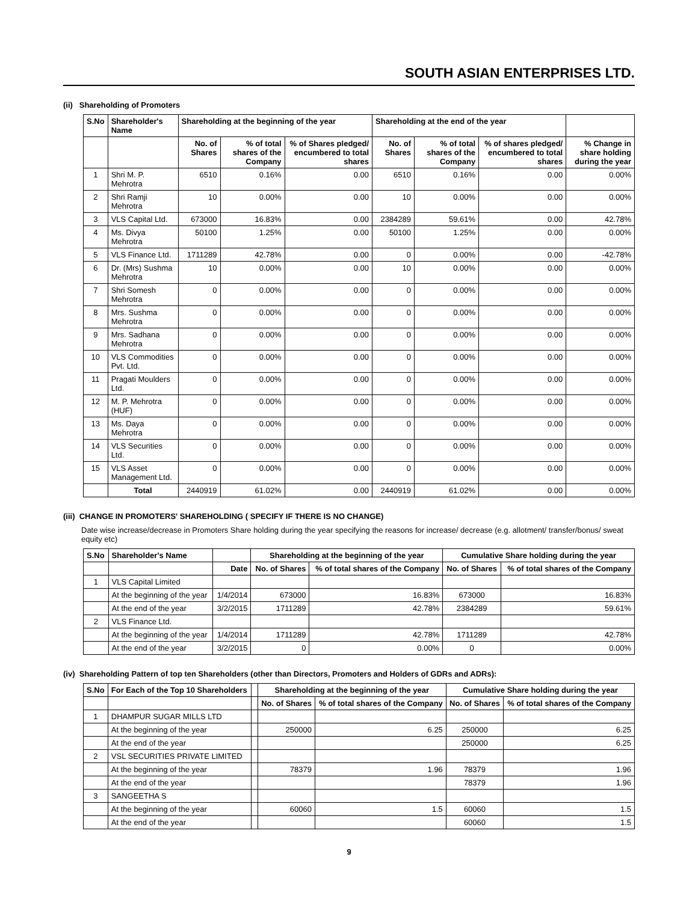SOUTH ASIAN ENTERPRISES LTD.
(ii) Shareholding of Promoters
| S.No | Shareholder's Name | Shareholding at the beginning of the year | | | Shareholding at the end of the year | | | |
| --- | --- | --- | --- | --- | --- | --- | --- | --- |
| | | No. of Shares | % of total shares of the Company | % of Shares pledged/ encumbered to total shares | No. of Shares | % of total shares of the Company | % of shares pledged/ encumbered to total shares | % Change in share holding during the year |
| 1 | Shri M. P. Mehrotra | 6510 | 0.16% | 0.00 | 6510 | 0.16% | 0.00 | 0.00% |
| 2 | Shri Ramji Mehrotra | 10 | 0.00% | 0.00 | 10 | 0.00% | 0.00 | 0.00% |
| 3 | VLS Capital Ltd. | 673000 | 16.83% | 0.00 | 2384289 | 59.61% | 0.00 | 42.78% |
| 4 | Ms. Divya Mehrotra | 50100 | 1.25% | 0.00 | 50100 | 1.25% | 0.00 | 0.00% |
| 5 | VLS Finance Ltd. | 1711289 | 42.78% | 0.00 | 0 | 0.00% | 0.00 | -42.78% |
| 6 | Dr. (Mrs) Sushma Mehrotra | 10 | 0.00% | 0.00 | 10 | 0.00% | 0.00 | 0.00% |
| 7 | Shri Somesh Mehrotra | 0 | 0.00% | 0.00 | 0 | 0.00% | 0.00 | 0.00% |
| 8 | Mrs. Sushma Mehrotra | 0 | 0.00% | 0.00 | 0 | 0.00% | 0.00 | 0.00% |
| 9 | Mrs. Sadhana Mehrotra | 0 | 0.00% | 0.00 | 0 | 0.00% | 0.00 | 0.00% |
| 10 | VLS Commodities Pvt. Ltd. | 0 | 0.00% | 0.00 | 0 | 0.00% | 0.00 | 0.00% |
| 11 | Pragati Moulders Ltd. | 0 | 0.00% | 0.00 | 0 | 0.00% | 0.00 | 0.00% |
| 12 | M. P. Mehrotra (HUF) | 0 | 0.00% | 0.00 | 0 | 0.00% | 0.00 | 0.00% |
| 13 | Ms. Daya Mehrotra | 0 | 0.00% | 0.00 | 0 | 0.00% | 0.00 | 0.00% |
| 14 | VLS Securities Ltd. | 0 | 0.00% | 0.00 | 0 | 0.00% | 0.00 | 0.00% |
| 15 | VLS Asset Management Ltd. | 0 | 0.00% | 0.00 | 0 | 0.00% | 0.00 | 0.00% |
| | Total | 2440919 | 61.02% | 0.00 | 2440919 | 61.02% | 0.00 | 0.00% |
(iii) CHANGE IN PROMOTERS' SHAREHOLDING ( SPECIFY IF THERE IS NO CHANGE)
Date wise increase/decrease in Promoters Share holding during the year specifying the reasons for increase/ decrease (e.g. allotment/ transfer/bonus/ sweat equity etc)
| S.No | Shareholder's Name | | Shareholding at the beginning of the year | | Cumulative Share holding during the year | |
| --- | --- | --- | --- | --- | --- | --- |
| | | Date | No. of Shares | % of total shares of the Company | No. of Shares | % of total shares of the Company |
| 1 | VLS Capital Limited | | | | | |
| | At the beginning of the year | 1/4/2014 | 673000 | 16.83% | 673000 | 16.83% |
| | At the end of the year | 3/2/2015 | 1711289 | 42.78% | 2384289 | 59.61% |
| 2 | VLS Finance Ltd. | | | | | |
| | At the beginning of the year | 1/4/2014 | 1711289 | 42.78% | 1711289 | 42.78% |
| | At the end of the year | 3/2/2015 | 0 | 0.00% | 0 | 0.00% |
(iv) Shareholding Pattern of top ten Shareholders (other than Directors, Promoters and Holders of GDRs and ADRs):
| S.No | For Each of the Top 10 Shareholders | | Shareholding at the beginning of the year | | Cumulative Share holding during the year | |
| --- | --- | --- | --- | --- | --- | --- |
| | | | No. of Shares | % of total shares of the Company | No. of Shares | % of total shares of the Company |
| 1 | DHAMPUR SUGAR MILLS LTD | | | | | |
| | At the beginning of the year | | 250000 | 6.25 | 250000 | 6.25 |
| | At the end of the year | | | | 250000 | 6.25 |
| 2 | VSL SECURITIES PRIVATE LIMITED | | | | | |
| | At the beginning of the year | | 78379 | 1.96 | 78379 | 1.96 |
| | At the end of the year | | | | 78379 | 1.96 |
| 3 | SANGEETHA S | | | | | |
| | At the beginning of the year | | 60060 | 1.5 | 60060 | 1.5 |
| | At the end of the year | | | | 60060 | 1.5 |
9